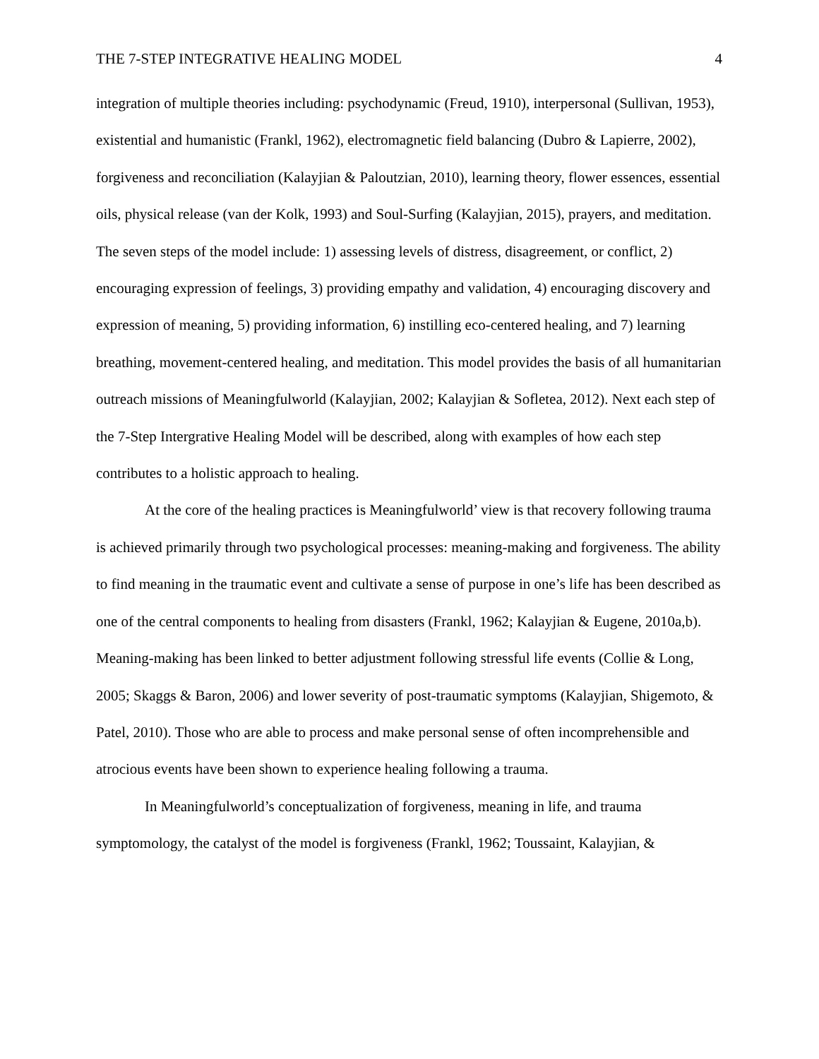THE 7-STEP INTEGRATIVE HEALING MODEL 4
integration of multiple theories including: psychodynamic (Freud, 1910), interpersonal (Sullivan, 1953), existential and humanistic (Frankl, 1962), electromagnetic field balancing (Dubro & Lapierre, 2002), forgiveness and reconciliation (Kalayjian & Paloutzian, 2010), learning theory, flower essences, essential oils, physical release (van der Kolk, 1993) and Soul-Surfing (Kalayjian, 2015), prayers, and meditation. The seven steps of the model include: 1) assessing levels of distress, disagreement, or conflict, 2) encouraging expression of feelings, 3) providing empathy and validation, 4) encouraging discovery and expression of meaning, 5) providing information, 6) instilling eco-centered healing, and 7) learning breathing, movement-centered healing, and meditation. This model provides the basis of all humanitarian outreach missions of Meaningfulworld (Kalayjian, 2002; Kalayjian & Sofletea, 2012). Next each step of the 7-Step Intergrative Healing Model will be described, along with examples of how each step contributes to a holistic approach to healing.
At the core of the healing practices is Meaningfulworld’ view is that recovery following trauma is achieved primarily through two psychological processes: meaning-making and forgiveness. The ability to find meaning in the traumatic event and cultivate a sense of purpose in one’s life has been described as one of the central components to healing from disasters (Frankl, 1962; Kalayjian & Eugene, 2010a,b). Meaning-making has been linked to better adjustment following stressful life events (Collie & Long, 2005; Skaggs & Baron, 2006) and lower severity of post-traumatic symptoms (Kalayjian, Shigemoto, & Patel, 2010). Those who are able to process and make personal sense of often incomprehensible and atrocious events have been shown to experience healing following a trauma.
In Meaningfulworld’s conceptualization of forgiveness, meaning in life, and trauma symptomology, the catalyst of the model is forgiveness (Frankl, 1962; Toussaint, Kalayjian, &